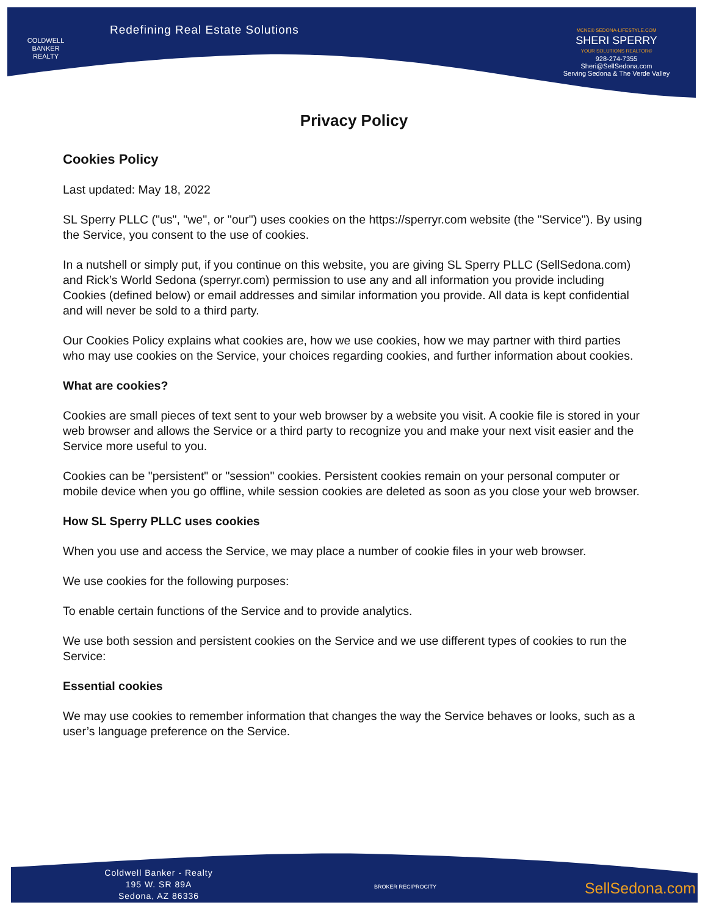COLDWELL
BANKER
REALTY
Redefining Real Estate Solutions
MCNE® SEDONA-LIFESTYLE.COM
SHERI SPERRY
YOUR SOLUTIONS REALTOR®
928-274-7355
Sheri@SellSedona.com
Serving Sedona & The Verde Valley
Privacy Policy
Cookies Policy
Last updated: May 18, 2022
SL Sperry PLLC ("us", "we", or "our") uses cookies on the https://sperryr.com website (the "Service"). By using the Service, you consent to the use of cookies.
In a nutshell or simply put, if you continue on this website, you are giving SL Sperry PLLC (SellSedona.com) and Rick’s World Sedona (sperryr.com) permission to use any and all information you provide including Cookies (defined below) or email addresses and similar information you provide. All data is kept confidential and will never be sold to a third party.
Our Cookies Policy explains what cookies are, how we use cookies, how we may partner with third parties who may use cookies on the Service, your choices regarding cookies, and further information about cookies.
What are cookies?
Cookies are small pieces of text sent to your web browser by a website you visit. A cookie file is stored in your web browser and allows the Service or a third party to recognize you and make your next visit easier and the Service more useful to you.
Cookies can be "persistent" or "session" cookies. Persistent cookies remain on your personal computer or mobile device when you go offline, while session cookies are deleted as soon as you close your web browser.
How SL Sperry PLLC uses cookies
When you use and access the Service, we may place a number of cookie files in your web browser.
We use cookies for the following purposes:
To enable certain functions of the Service and to provide analytics.
We use both session and persistent cookies on the Service and we use different types of cookies to run the Service:
Essential cookies
We may use cookies to remember information that changes the way the Service behaves or looks, such as a user’s language preference on the Service.
Coldwell Banker - Realty
195 W. SR 89A
Sedona, AZ 86336
BROKER RECIPROCITY
SellSedona.com